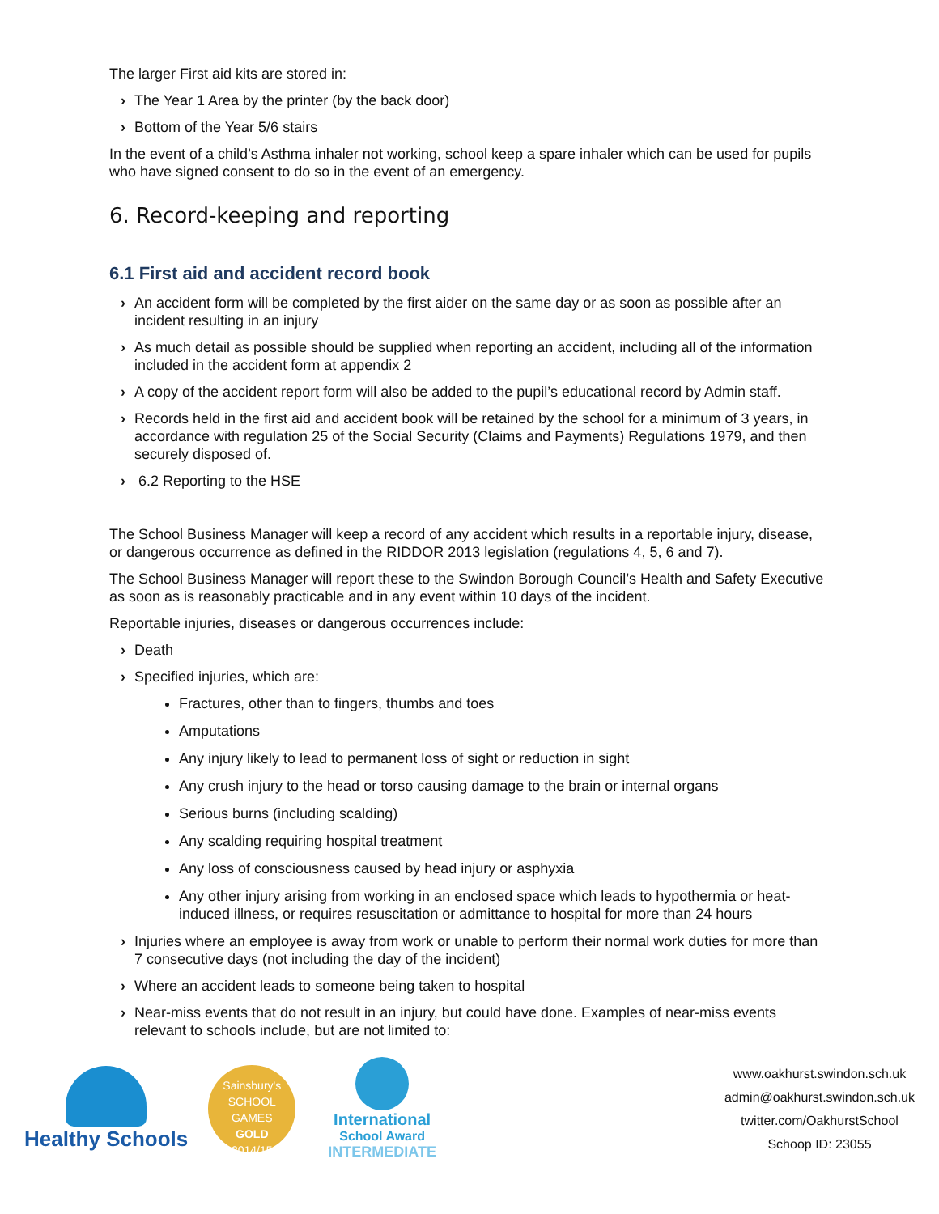The larger First aid kits are stored in:
› The Year 1 Area by the printer (by the back door)
› Bottom of the Year 5/6 stairs
In the event of a child’s Asthma inhaler not working, school keep a spare inhaler which can be used for pupils who have signed consent to do so in the event of an emergency.
6. Record-keeping and reporting
6.1 First aid and accident record book
› An accident form will be completed by the first aider on the same day or as soon as possible after an incident resulting in an injury
› As much detail as possible should be supplied when reporting an accident, including all of the information included in the accident form at appendix 2
› A copy of the accident report form will also be added to the pupil’s educational record by Admin staff.
› Records held in the first aid and accident book will be retained by the school for a minimum of 3 years, in accordance with regulation 25 of the Social Security (Claims and Payments) Regulations 1979, and then securely disposed of.
› 6.2 Reporting to the HSE
The School Business Manager will keep a record of any accident which results in a reportable injury, disease, or dangerous occurrence as defined in the RIDDOR 2013 legislation (regulations 4, 5, 6 and 7).
The School Business Manager will report these to the Swindon Borough Council’s Health and Safety Executive as soon as is reasonably practicable and in any event within 10 days of the incident.
Reportable injuries, diseases or dangerous occurrences include:
› Death
› Specified injuries, which are:
Fractures, other than to fingers, thumbs and toes
Amputations
Any injury likely to lead to permanent loss of sight or reduction in sight
Any crush injury to the head or torso causing damage to the brain or internal organs
Serious burns (including scalding)
Any scalding requiring hospital treatment
Any loss of consciousness caused by head injury or asphyxia
Any other injury arising from working in an enclosed space which leads to hypothermia or heat-induced illness, or requires resuscitation or admittance to hospital for more than 24 hours
› Injuries where an employee is away from work or unable to perform their normal work duties for more than 7 consecutive days (not including the day of the incident)
› Where an accident leads to someone being taken to hospital
› Near-miss events that do not result in an injury, but could have done. Examples of near-miss events relevant to schools include, but are not limited to:
Healthy Schools
Sainsbury's
SCHOOL GAMES
GOLD
2014/15
International
School Award
INTERMEDIATE
www.oakhurst.swindon.sch.uk
admin@oakhurst.swindon.sch.uk
twitter.com/OakhurstSchool
Schoop ID: 23055